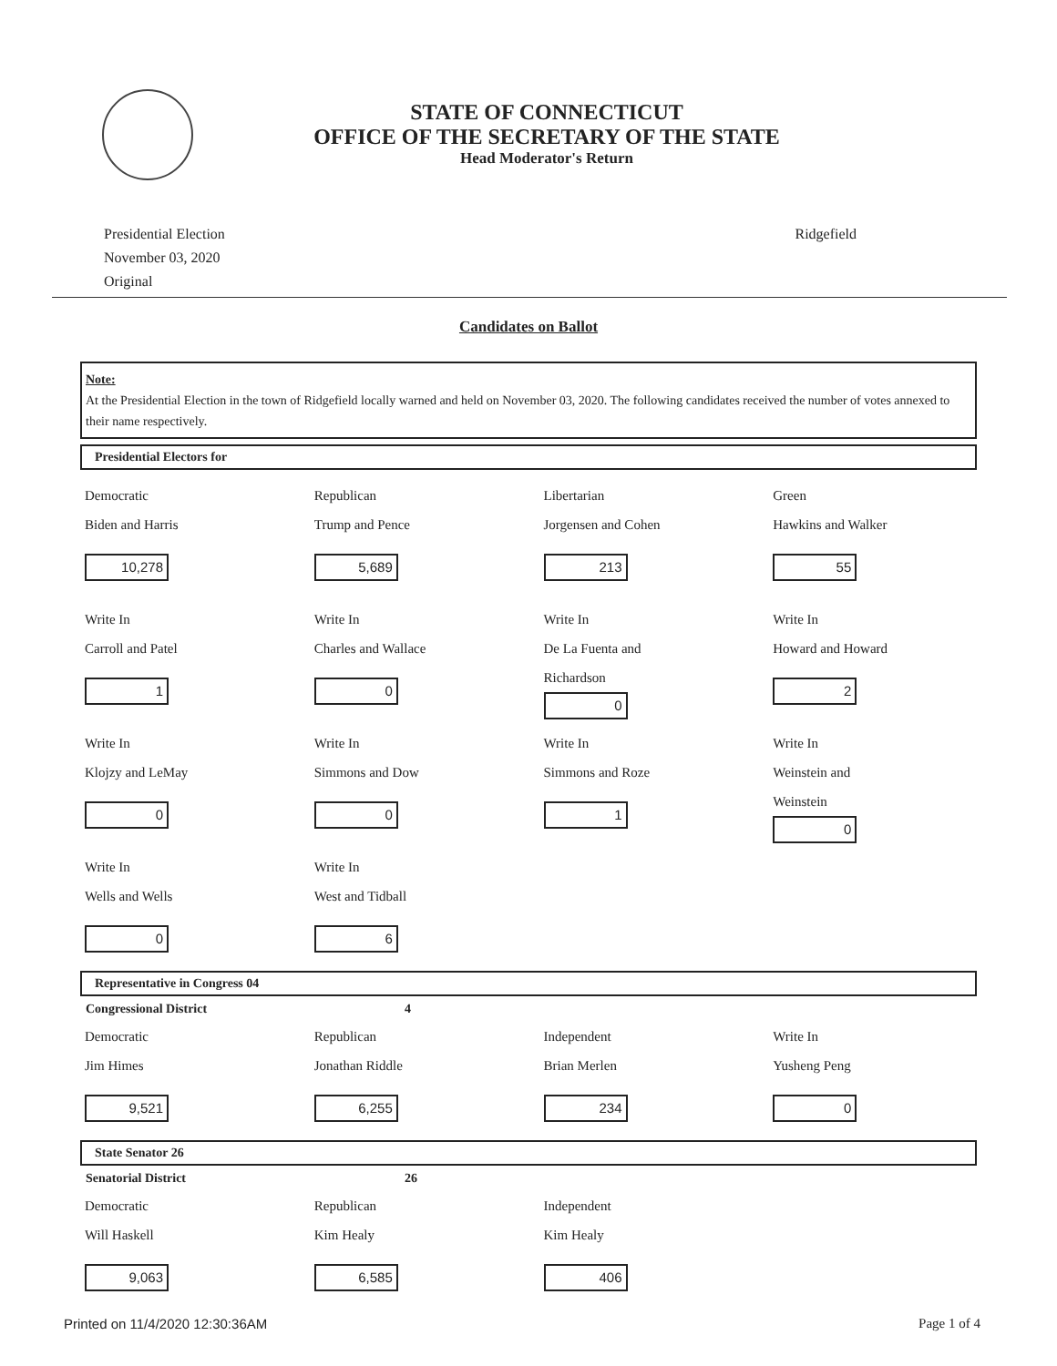STATE OF CONNECTICUT
OFFICE OF THE SECRETARY OF THE STATE
Head Moderator's Return
Presidential Election
November 03, 2020
Original
Ridgefield
Candidates on Ballot
Note:
At the Presidential Election in the town of Ridgefield locally warned and held on November 03, 2020. The following candidates received the number of votes annexed to their name respectively.
Presidential Electors for
Democratic
Biden and Harris
10,278
Republican
Trump and Pence
5,689
Libertarian
Jorgensen and Cohen
213
Green
Hawkins and Walker
55
Write In
Carroll and Patel
1
Write In
Charles and Wallace
0
Write In
De La Fuenta and
Richardson
0
Write In
Howard and Howard
2
Write In
Klojzy and LeMay
0
Write In
Simmons and Dow
0
Write In
Simmons and Roze
1
Write In
Weinstein and
Weinstein
0
Write In
Wells and Wells
0
Write In
West and Tidball
6
Representative in Congress 04
Congressional District 4
Democratic
Jim Himes
9,521
Republican
Jonathan Riddle
6,255
Independent
Brian Merlen
234
Write In
Yusheng Peng
0
State Senator 26
Senatorial District 26
Democratic
Will Haskell
9,063
Republican
Kim Healy
6,585
Independent
Kim Healy
406
Printed on 11/4/2020 12:30:36AM Page 1 of 4